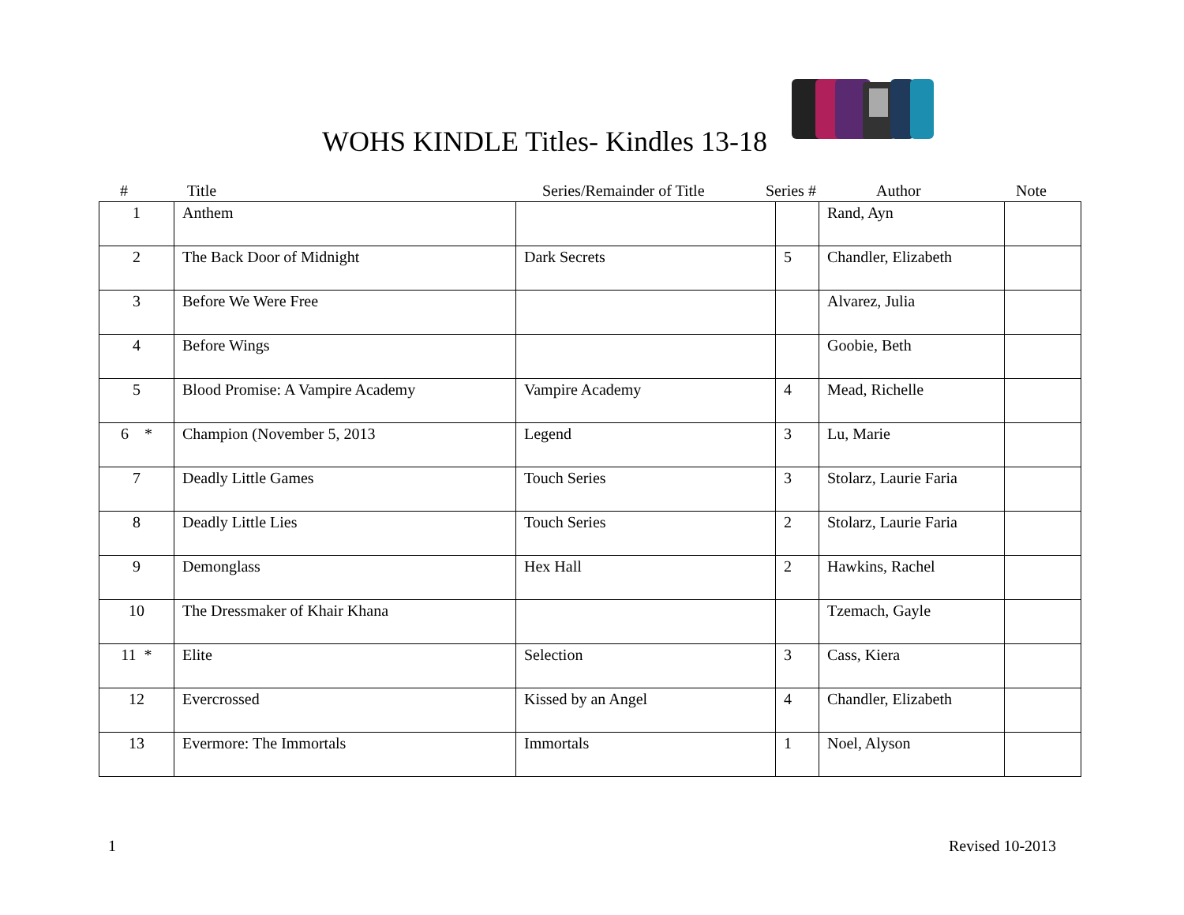WOHS KINDLE Titles- Kindles 13-18
# Title Series/Remainder of Title Series # Author Note
| 1 | Anthem | | | Rand, Ayn | |
| 2 | The Back Door of Midnight | Dark Secrets | 5 | Chandler, Elizabeth | |
| 3 | Before We Were Free | | | Alvarez, Julia | |
| 4 | Before Wings | | | Goobie, Beth | |
| 5 | Blood Promise: A Vampire Academy | Vampire Academy | 4 | Mead, Richelle | |
| 6 * | Champion (November 5, 2013 | Legend | 3 | Lu, Marie | |
| 7 | Deadly Little Games | Touch Series | 3 | Stolarz, Laurie Faria | |
| 8 | Deadly Little Lies | Touch Series | 2 | Stolarz, Laurie Faria | |
| 9 | Demonglass | Hex Hall | 2 | Hawkins, Rachel | |
| 10 | The Dressmaker of Khair Khana | | | Tzemach, Gayle | |
| 11 * | Elite | Selection | 3 | Cass, Kiera | |
| 12 | Evercrossed | Kissed by an Angel | 4 | Chandler, Elizabeth | |
| 13 | Evermore: The Immortals | Immortals | 1 | Noel, Alyson | |
1 Revised 10-2013